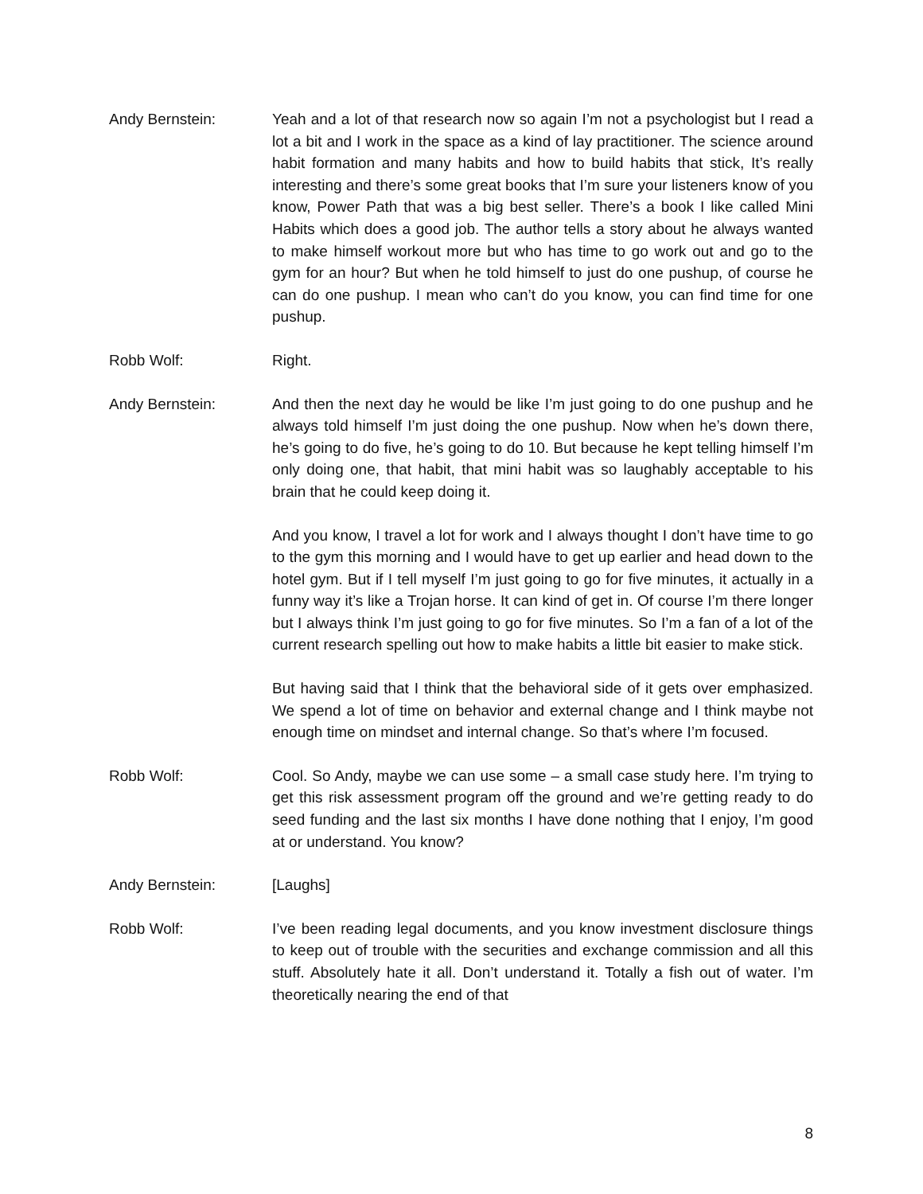Andy Bernstein: Yeah and a lot of that research now so again I’m not a psychologist but I read a lot a bit and I work in the space as a kind of lay practitioner. The science around habit formation and many habits and how to build habits that stick, It’s really interesting and there’s some great books that I’m sure your listeners know of you know, Power Path that was a big best seller. There’s a book I like called Mini Habits which does a good job. The author tells a story about he always wanted to make himself workout more but who has time to go work out and go to the gym for an hour? But when he told himself to just do one pushup, of course he can do one pushup. I mean who can’t do you know, you can find time for one pushup.
Robb Wolf: Right.
Andy Bernstein: And then the next day he would be like I’m just going to do one pushup and he always told himself I’m just doing the one pushup. Now when he’s down there, he’s going to do five, he’s going to do 10. But because he kept telling himself I’m only doing one, that habit, that mini habit was so laughably acceptable to his brain that he could keep doing it.
And you know, I travel a lot for work and I always thought I don’t have time to go to the gym this morning and I would have to get up earlier and head down to the hotel gym. But if I tell myself I’m just going to go for five minutes, it actually in a funny way it’s like a Trojan horse. It can kind of get in. Of course I’m there longer but I always think I’m just going to go for five minutes. So I’m a fan of a lot of the current research spelling out how to make habits a little bit easier to make stick.
But having said that I think that the behavioral side of it gets over emphasized. We spend a lot of time on behavior and external change and I think maybe not enough time on mindset and internal change. So that’s where I’m focused.
Robb Wolf: Cool. So Andy, maybe we can use some – a small case study here. I’m trying to get this risk assessment program off the ground and we’re getting ready to do seed funding and the last six months I have done nothing that I enjoy, I’m good at or understand. You know?
Andy Bernstein: [Laughs]
Robb Wolf: I’ve been reading legal documents, and you know investment disclosure things to keep out of trouble with the securities and exchange commission and all this stuff. Absolutely hate it all. Don’t understand it. Totally a fish out of water. I’m theoretically nearing the end of that
8